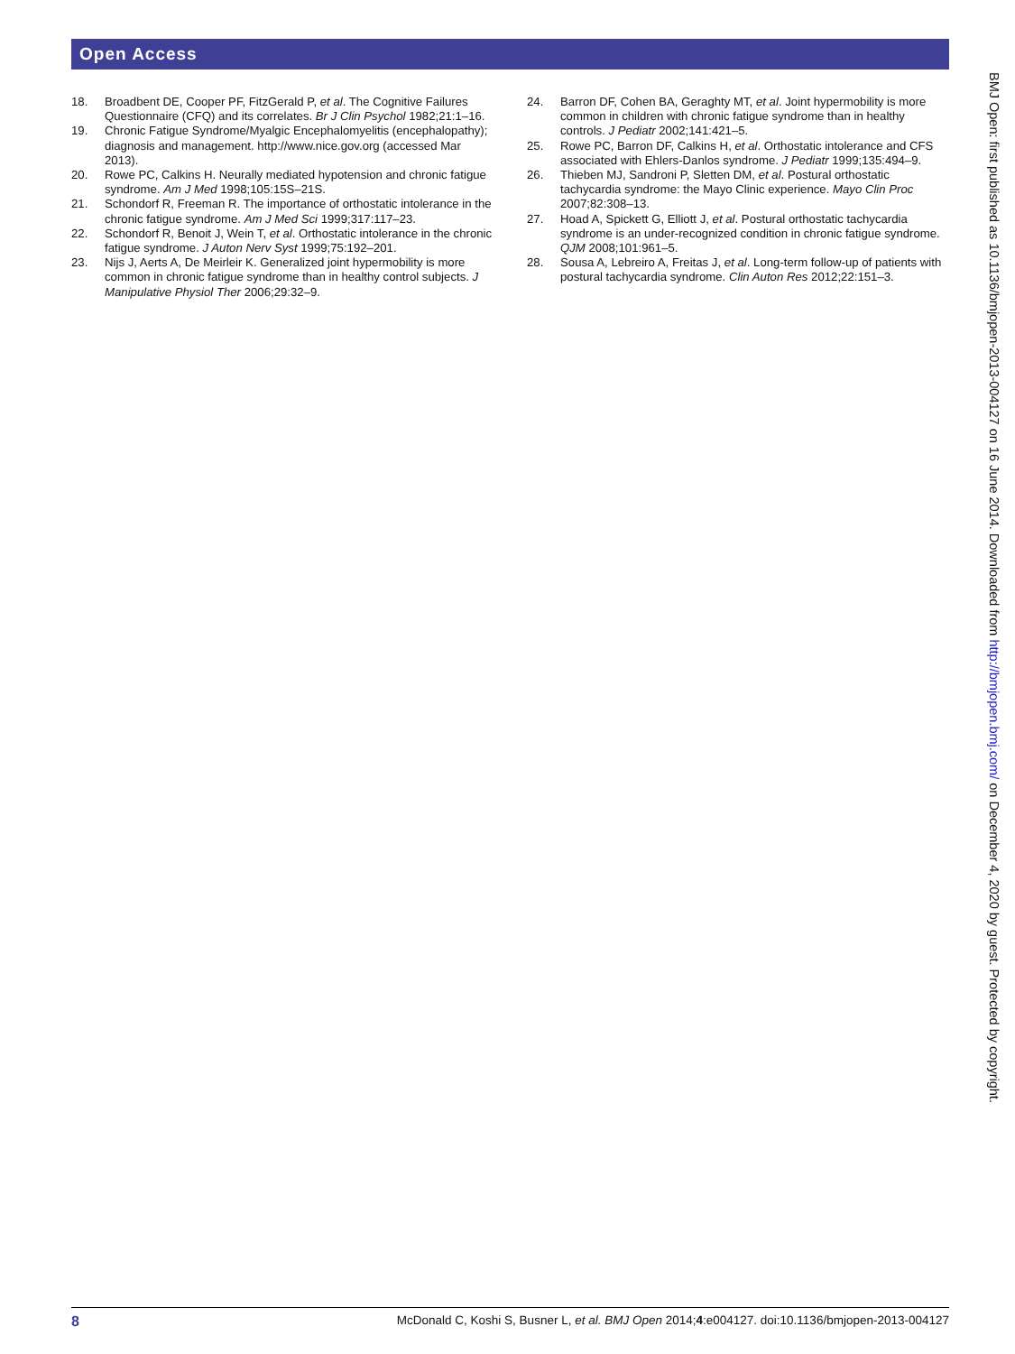Open Access
18. Broadbent DE, Cooper PF, FitzGerald P, et al. The Cognitive Failures Questionnaire (CFQ) and its correlates. Br J Clin Psychol 1982;21:1–16.
19. Chronic Fatigue Syndrome/Myalgic Encephalomyelitis (encephalopathy); diagnosis and management. http://www.nice.gov.org (accessed Mar 2013).
20. Rowe PC, Calkins H. Neurally mediated hypotension and chronic fatigue syndrome. Am J Med 1998;105:15S–21S.
21. Schondorf R, Freeman R. The importance of orthostatic intolerance in the chronic fatigue syndrome. Am J Med Sci 1999;317:117–23.
22. Schondorf R, Benoit J, Wein T, et al. Orthostatic intolerance in the chronic fatigue syndrome. J Auton Nerv Syst 1999;75:192–201.
23. Nijs J, Aerts A, De Meirleir K. Generalized joint hypermobility is more common in chronic fatigue syndrome than in healthy control subjects. J Manipulative Physiol Ther 2006;29:32–9.
24. Barron DF, Cohen BA, Geraghty MT, et al. Joint hypermobility is more common in children with chronic fatigue syndrome than in healthy controls. J Pediatr 2002;141:421–5.
25. Rowe PC, Barron DF, Calkins H, et al. Orthostatic intolerance and CFS associated with Ehlers-Danlos syndrome. J Pediatr 1999;135:494–9.
26. Thieben MJ, Sandroni P, Sletten DM, et al. Postural orthostatic tachycardia syndrome: the Mayo Clinic experience. Mayo Clin Proc 2007;82:308–13.
27. Hoad A, Spickett G, Elliott J, et al. Postural orthostatic tachycardia syndrome is an under-recognized condition in chronic fatigue syndrome. QJM 2008;101:961–5.
28. Sousa A, Lebreiro A, Freitas J, et al. Long-term follow-up of patients with postural tachycardia syndrome. Clin Auton Res 2012;22:151–3.
BMJ Open: first published as 10.1136/bmjopen-2013-004127 on 16 June 2014. Downloaded from http://bmjopen.bmj.com/ on December 4, 2020 by guest. Protected by copyright.
8 McDonald C, Koshi S, Busner L, et al. BMJ Open 2014;4:e004127. doi:10.1136/bmjopen-2013-004127